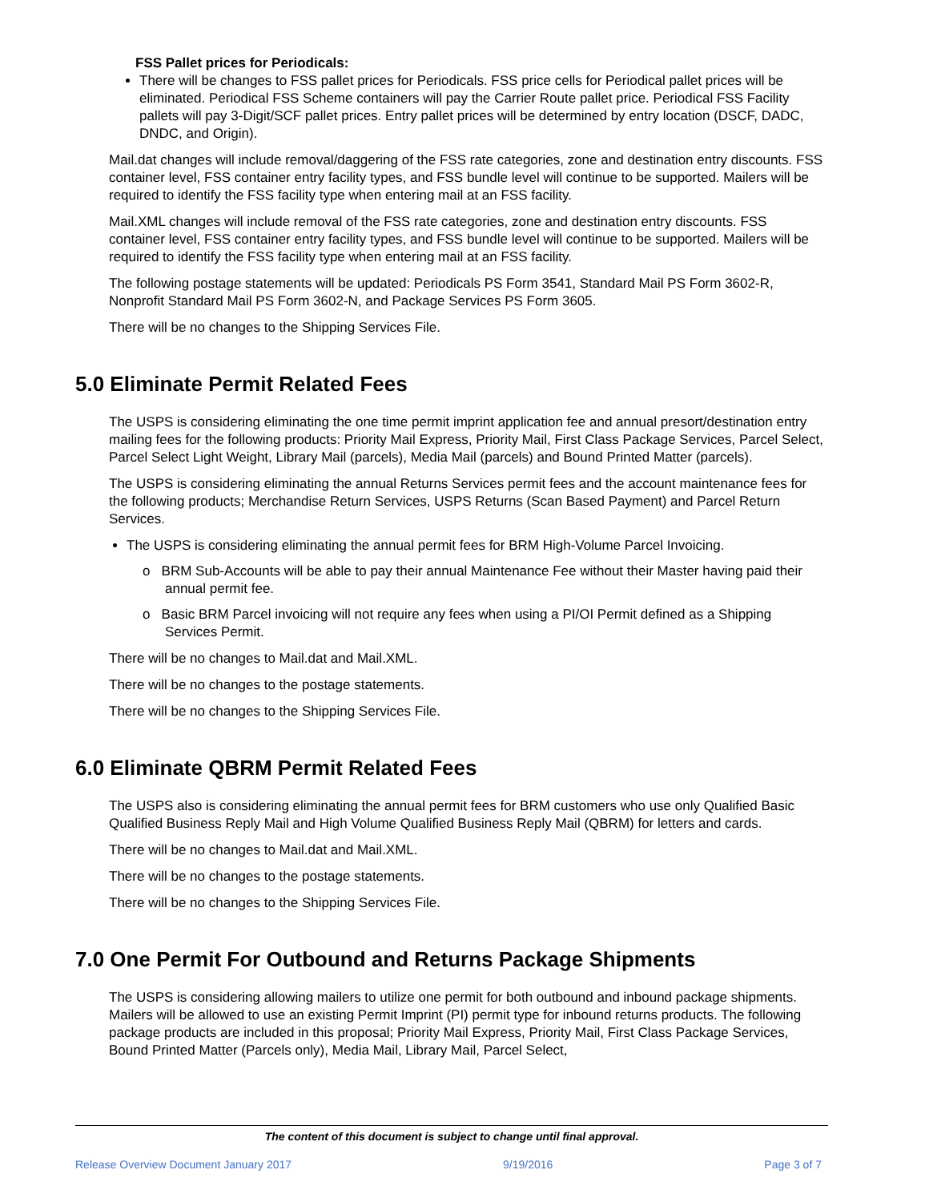FSS Pallet prices for Periodicals:
There will be changes to FSS pallet prices for Periodicals. FSS price cells for Periodical pallet prices will be eliminated. Periodical FSS Scheme containers will pay the Carrier Route pallet price. Periodical FSS Facility pallets will pay 3-Digit/SCF pallet prices. Entry pallet prices will be determined by entry location (DSCF, DADC, DNDC, and Origin).
Mail.dat changes will include removal/daggering of the FSS rate categories, zone and destination entry discounts. FSS container level, FSS container entry facility types, and FSS bundle level will continue to be supported. Mailers will be required to identify the FSS facility type when entering mail at an FSS facility.
Mail.XML changes will include removal of the FSS rate categories, zone and destination entry discounts. FSS container level, FSS container entry facility types, and FSS bundle level will continue to be supported. Mailers will be required to identify the FSS facility type when entering mail at an FSS facility.
The following postage statements will be updated: Periodicals PS Form 3541, Standard Mail PS Form 3602-R, Nonprofit Standard Mail PS Form 3602-N, and Package Services PS Form 3605.
There will be no changes to the Shipping Services File.
5.0 Eliminate Permit Related Fees
The USPS is considering eliminating the one time permit imprint application fee and annual presort/destination entry mailing fees for the following products: Priority Mail Express, Priority Mail, First Class Package Services, Parcel Select, Parcel Select Light Weight, Library Mail (parcels), Media Mail (parcels) and Bound Printed Matter (parcels).
The USPS is considering eliminating the annual Returns Services permit fees and the account maintenance fees for the following products; Merchandise Return Services, USPS Returns (Scan Based Payment) and Parcel Return Services.
The USPS is considering eliminating the annual permit fees for BRM High-Volume Parcel Invoicing.
o BRM Sub-Accounts will be able to pay their annual Maintenance Fee without their Master having paid their annual permit fee.
o Basic BRM Parcel invoicing will not require any fees when using a PI/OI Permit defined as a Shipping Services Permit.
There will be no changes to Mail.dat and Mail.XML.
There will be no changes to the postage statements.
There will be no changes to the Shipping Services File.
6.0 Eliminate QBRM Permit Related Fees
The USPS also is considering eliminating the annual permit fees for BRM customers who use only Qualified Basic Qualified Business Reply Mail and High Volume Qualified Business Reply Mail (QBRM) for letters and cards.
There will be no changes to Mail.dat and Mail.XML.
There will be no changes to the postage statements.
There will be no changes to the Shipping Services File.
7.0 One Permit For Outbound and Returns Package Shipments
The USPS is considering allowing mailers to utilize one permit for both outbound and inbound package shipments. Mailers will be allowed to use an existing Permit Imprint (PI) permit type for inbound returns products. The following package products are included in this proposal; Priority Mail Express, Priority Mail, First Class Package Services, Bound Printed Matter (Parcels only), Media Mail, Library Mail, Parcel Select,
The content of this document is subject to change until final approval.
Release Overview Document January 2017 9/19/2016 Page 3 of 7